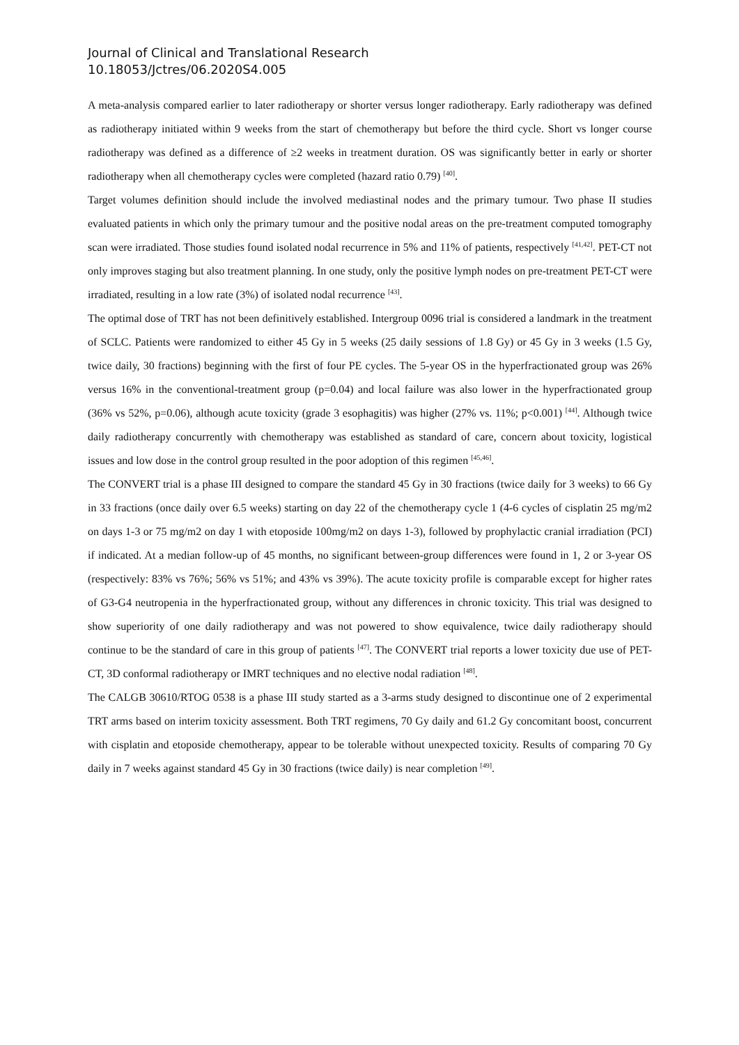Journal of Clinical and Translational Research
10.18053/Jctres/06.2020S4.005
A meta-analysis compared earlier to later radiotherapy or shorter versus longer radiotherapy. Early radiotherapy was defined as radiotherapy initiated within 9 weeks from the start of chemotherapy but before the third cycle. Short vs longer course radiotherapy was defined as a difference of ≥2 weeks in treatment duration. OS was significantly better in early or shorter radiotherapy when all chemotherapy cycles were completed (hazard ratio 0.79) <sup>[40]</sup>.
Target volumes definition should include the involved mediastinal nodes and the primary tumour. Two phase II studies evaluated patients in which only the primary tumour and the positive nodal areas on the pre-treatment computed tomography scan were irradiated. Those studies found isolated nodal recurrence in 5% and 11% of patients, respectively <sup>[41,42]</sup>. PET-CT not only improves staging but also treatment planning. In one study, only the positive lymph nodes on pre-treatment PET-CT were irradiated, resulting in a low rate (3%) of isolated nodal recurrence <sup>[43]</sup>.
The optimal dose of TRT has not been definitively established. Intergroup 0096 trial is considered a landmark in the treatment of SCLC. Patients were randomized to either 45 Gy in 5 weeks (25 daily sessions of 1.8 Gy) or 45 Gy in 3 weeks (1.5 Gy, twice daily, 30 fractions) beginning with the first of four PE cycles. The 5-year OS in the hyperfractionated group was 26% versus 16% in the conventional-treatment group (p=0.04) and local failure was also lower in the hyperfractionated group (36% vs 52%, p=0.06), although acute toxicity (grade 3 esophagitis) was higher (27% vs. 11%; p<0.001) <sup>[44]</sup>. Although twice daily radiotherapy concurrently with chemotherapy was established as standard of care, concern about toxicity, logistical issues and low dose in the control group resulted in the poor adoption of this regimen <sup>[45,46]</sup>.
The CONVERT trial is a phase III designed to compare the standard 45 Gy in 30 fractions (twice daily for 3 weeks) to 66 Gy in 33 fractions (once daily over 6.5 weeks) starting on day 22 of the chemotherapy cycle 1 (4-6 cycles of cisplatin 25 mg/m2 on days 1-3 or 75 mg/m2 on day 1 with etoposide 100mg/m2 on days 1-3), followed by prophylactic cranial irradiation (PCI) if indicated. At a median follow-up of 45 months, no significant between-group differences were found in 1, 2 or 3-year OS (respectively: 83% vs 76%; 56% vs 51%; and 43% vs 39%). The acute toxicity profile is comparable except for higher rates of G3-G4 neutropenia in the hyperfractionated group, without any differences in chronic toxicity. This trial was designed to show superiority of one daily radiotherapy and was not powered to show equivalence, twice daily radiotherapy should continue to be the standard of care in this group of patients <sup>[47]</sup>. The CONVERT trial reports a lower toxicity due use of PET-CT, 3D conformal radiotherapy or IMRT techniques and no elective nodal radiation <sup>[48]</sup>.
The CALGB 30610/RTOG 0538 is a phase III study started as a 3-arms study designed to discontinue one of 2 experimental TRT arms based on interim toxicity assessment. Both TRT regimens, 70 Gy daily and 61.2 Gy concomitant boost, concurrent with cisplatin and etoposide chemotherapy, appear to be tolerable without unexpected toxicity. Results of comparing 70 Gy daily in 7 weeks against standard 45 Gy in 30 fractions (twice daily) is near completion <sup>[49]</sup>.